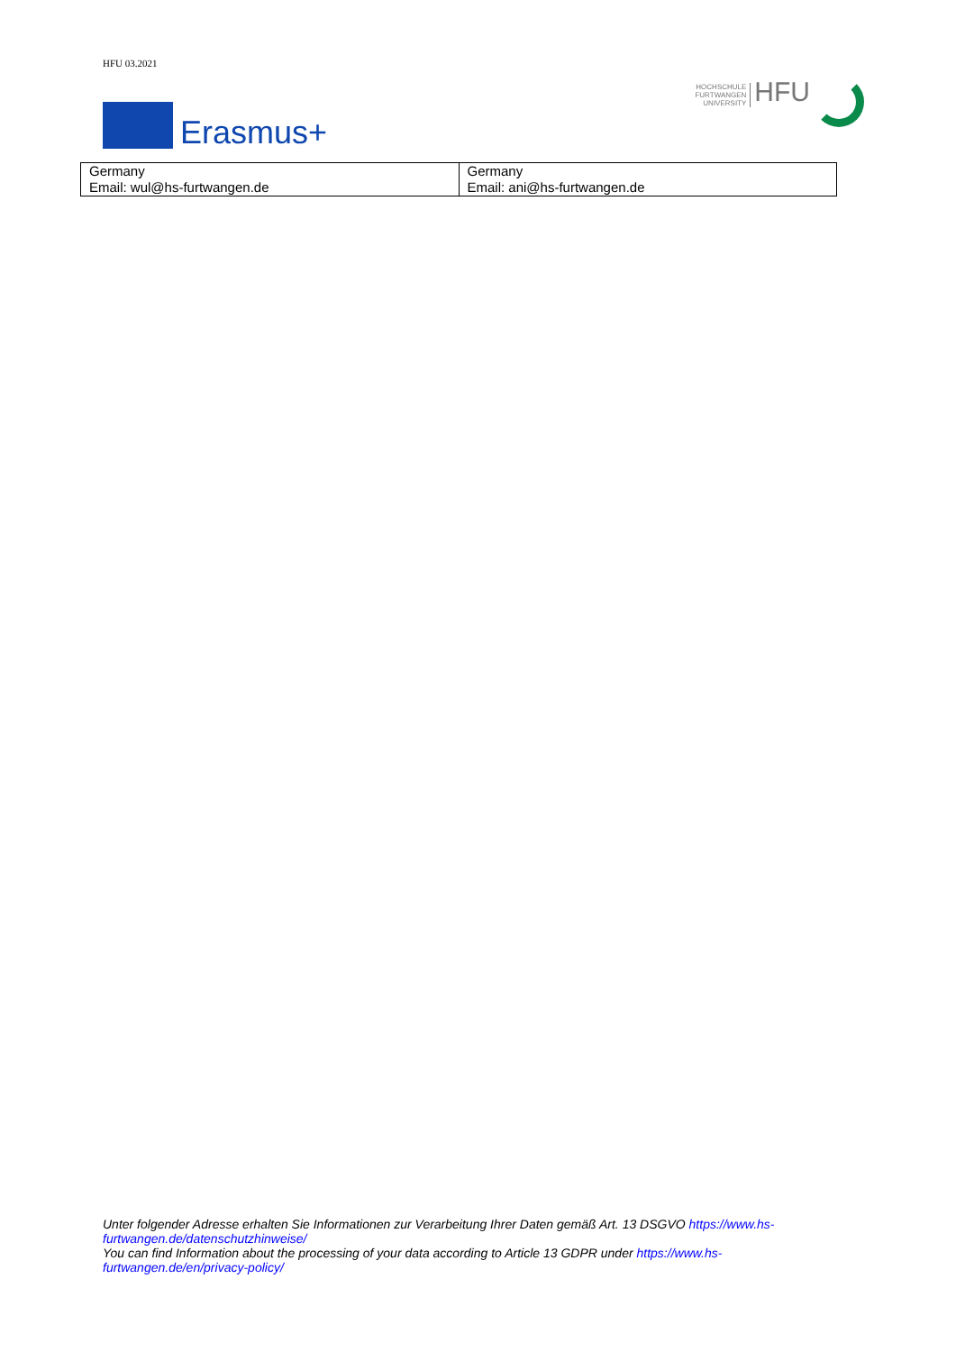HFU 03.2021
Erasmus+
HOCHSCHULE
FURTWANGEN
UNIVERSITY
HFU
| Germany Email: wul@hs-furtwangen.de | Germany Email: ani@hs-furtwangen.de |
Unter folgender Adresse erhalten Sie Informationen zur Verarbeitung Ihrer Daten gemäß Art. 13 DSGVO https://www.hs-furtwangen.de/datenschutzhinweise/
You can find Information about the processing of your data according to Article 13 GDPR under https://www.hs-furtwangen.de/en/privacy-policy/